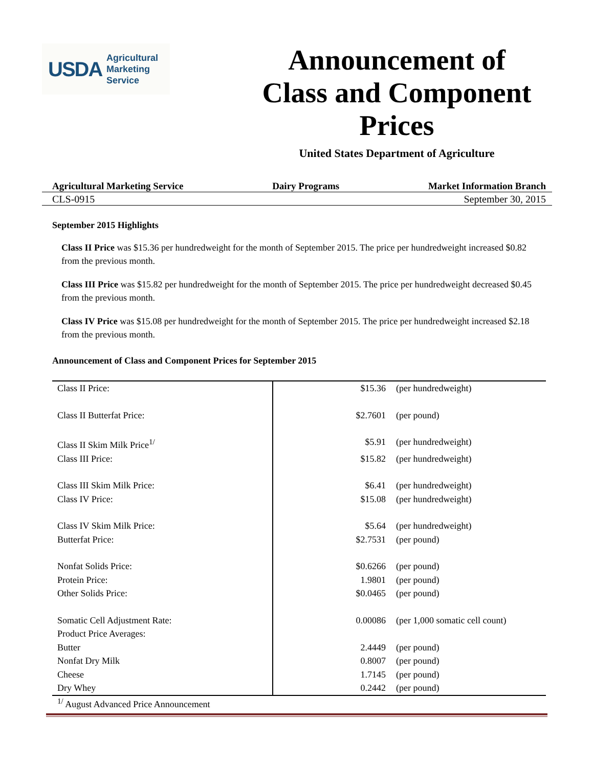USDA
Agricultural
Marketing
Service
Announcement of
Class and Component
Prices
United States Department of Agriculture
Agricultural Marketing Service Dairy Programs Market Information Branch
CLS-0915 September 30, 2015
September 2015 Highlights
Class II Price was $15.36 per hundredweight for the month of September 2015. The price per hundredweight increased $0.82 from the previous month.
Class III Price was $15.82 per hundredweight for the month of September 2015. The price per hundredweight decreased $0.45 from the previous month.
Class IV Price was $15.08 per hundredweight for the month of September 2015. The price per hundredweight increased $2.18 from the previous month.
Announcement of Class and Component Prices for September 2015
| Class II Price: | $15.36 | (per hundredweight) |
| Class II Butterfat Price: | $2.7601 | (per pound) |
| Class II Skim Milk Price<sup>1/</sup> | $5.91 | (per hundredweight) |
| Class III Price: | $15.82 | (per hundredweight) |
| Class III Skim Milk Price: | $6.41 | (per hundredweight) |
| Class IV Price: | $15.08 | (per hundredweight) |
| Class IV Skim Milk Price: | $5.64 | (per hundredweight) |
| Butterfat Price: | $2.7531 | (per pound) |
| Nonfat Solids Price: | $0.6266 | (per pound) |
| Protein Price: | 1.9801 | (per pound) |
| Other Solids Price: | $0.0465 | (per pound) |
| Somatic Cell Adjustment Rate: | 0.00086 | (per 1,000 somatic cell count) |
| Product Price Averages: | | |
| Butter | 2.4449 | (per pound) |
| Nonfat Dry Milk | 0.8007 | (per pound) |
| Cheese | 1.7145 | (per pound) |
| Dry Whey | 0.2442 | (per pound) |
<sup>1/</sup> August Advanced Price Announcement